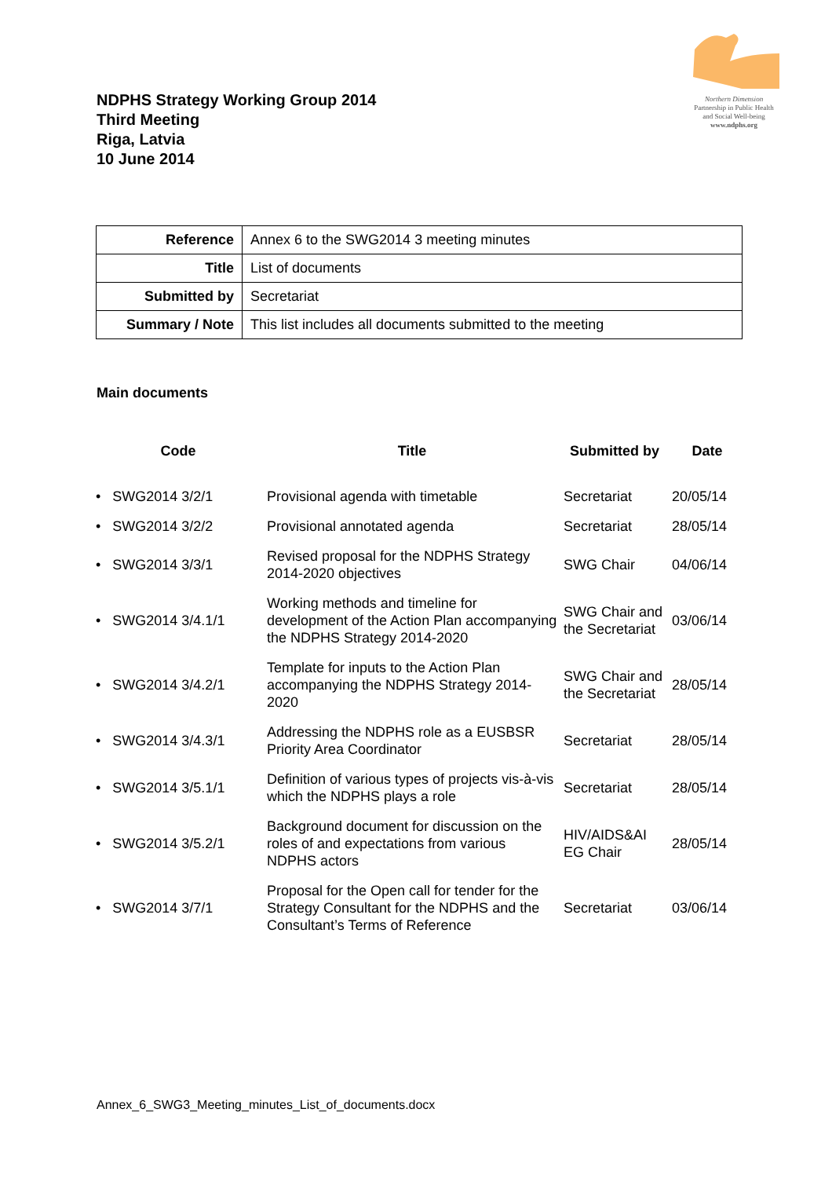Northern Dimension
Partnership in Public Health
and Social Well-being
www.ndphs.org
NDPHS Strategy Working Group 2014
Third Meeting
Riga, Latvia
10 June 2014
| Reference | Annex 6 to the SWG2014 3 meeting minutes |
| Title | List of documents |
| Submitted by | Secretariat |
| Summary / Note | This list includes all documents submitted to the meeting |
Main documents
| Code | Title | Submitted by | Date |
| --- | --- | --- | --- |
| • SWG2014 3/2/1 | Provisional agenda with timetable | Secretariat | 20/05/14 |
| • SWG2014 3/2/2 | Provisional annotated agenda | Secretariat | 28/05/14 |
| • SWG2014 3/3/1 | Revised proposal for the NDPHS Strategy 2014-2020 objectives | SWG Chair | 04/06/14 |
| • SWG2014 3/4.1/1 | Working methods and timeline for development of the Action Plan accompanying the NDPHS Strategy 2014-2020 | SWG Chair and the Secretariat | 03/06/14 |
| • SWG2014 3/4.2/1 | Template for inputs to the Action Plan accompanying the NDPHS Strategy 2014-2020 | SWG Chair and the Secretariat | 28/05/14 |
| • SWG2014 3/4.3/1 | Addressing the NDPHS role as a EUSBSR Priority Area Coordinator | Secretariat | 28/05/14 |
| • SWG2014 3/5.1/1 | Definition of various types of projects vis-à-vis which the NDPHS plays a role | Secretariat | 28/05/14 |
| • SWG2014 3/5.2/1 | Background document for discussion on the roles of and expectations from various NDPHS actors | HIV/AIDS&AI EG Chair | 28/05/14 |
| • SWG2014 3/7/1 | Proposal for the Open call for tender for the Strategy Consultant for the NDPHS and the Consultant’s Terms of Reference | Secretariat | 03/06/14 |
Annex_6_SWG3_Meeting_minutes_List_of_documents.docx